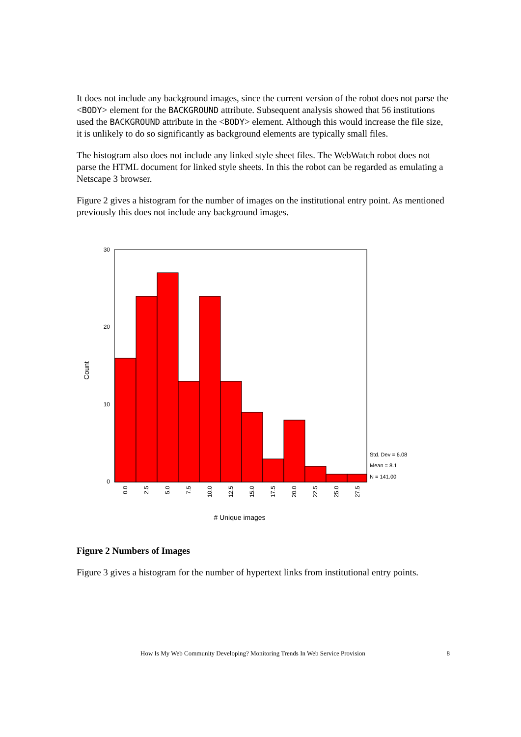It does not include any background images, since the current version of the robot does not parse the <BODY> element for the BACKGROUND attribute. Subsequent analysis showed that 56 institutions used the BACKGROUND attribute in the <BODY> element. Although this would increase the file size, it is unlikely to do so significantly as background elements are typically small files.
The histogram also does not include any linked style sheet files. The WebWatch robot does not parse the HTML document for linked style sheets. In this the robot can be regarded as emulating a Netscape 3 browser.
Figure 2 gives a histogram for the number of images on the institutional entry point. As mentioned previously this does not include any background images.
Count
30
20
10
0
Std. Dev = 6.08
Mean = 8.1
N = 141.00
0.0
2.5
5.0
7.5
10.0
12.5
15.0
17.5
20.0
22.5
25.0
27.5
# Unique images
Figure 2 Numbers of Images
Figure 3 gives a histogram for the number of hypertext links from institutional entry points.
How Is My Web Community Developing? Monitoring Trends In Web Service Provision 8